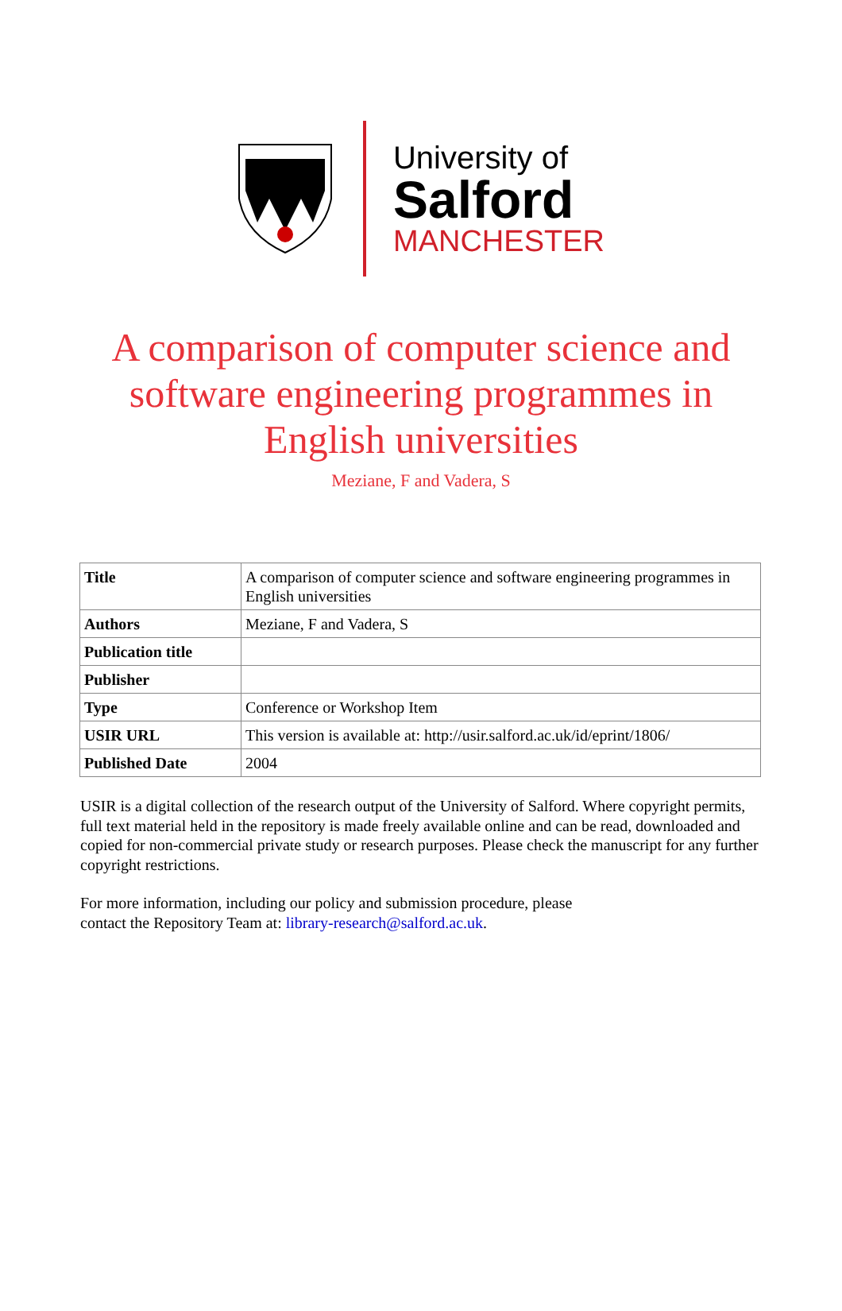University of
Salford
MANCHESTER
A comparison of computer science and software engineering programmes in English universities
Meziane, F and Vadera, S
| Title | A comparison of computer science and software engineering programmes in English universities |
| Authors | Meziane, F and Vadera, S |
| Publication title | |
| Publisher | |
| Type | Conference or Workshop Item |
| USIR URL | This version is available at: http://usir.salford.ac.uk/id/eprint/1806/ |
| Published Date | 2004 |
USIR is a digital collection of the research output of the University of Salford. Where copyright permits, full text material held in the repository is made freely available online and can be read, downloaded and copied for non-commercial private study or research purposes. Please check the manuscript for any further copyright restrictions.
For more information, including our policy and submission procedure, please
contact the Repository Team at: library-research@salford.ac.uk.